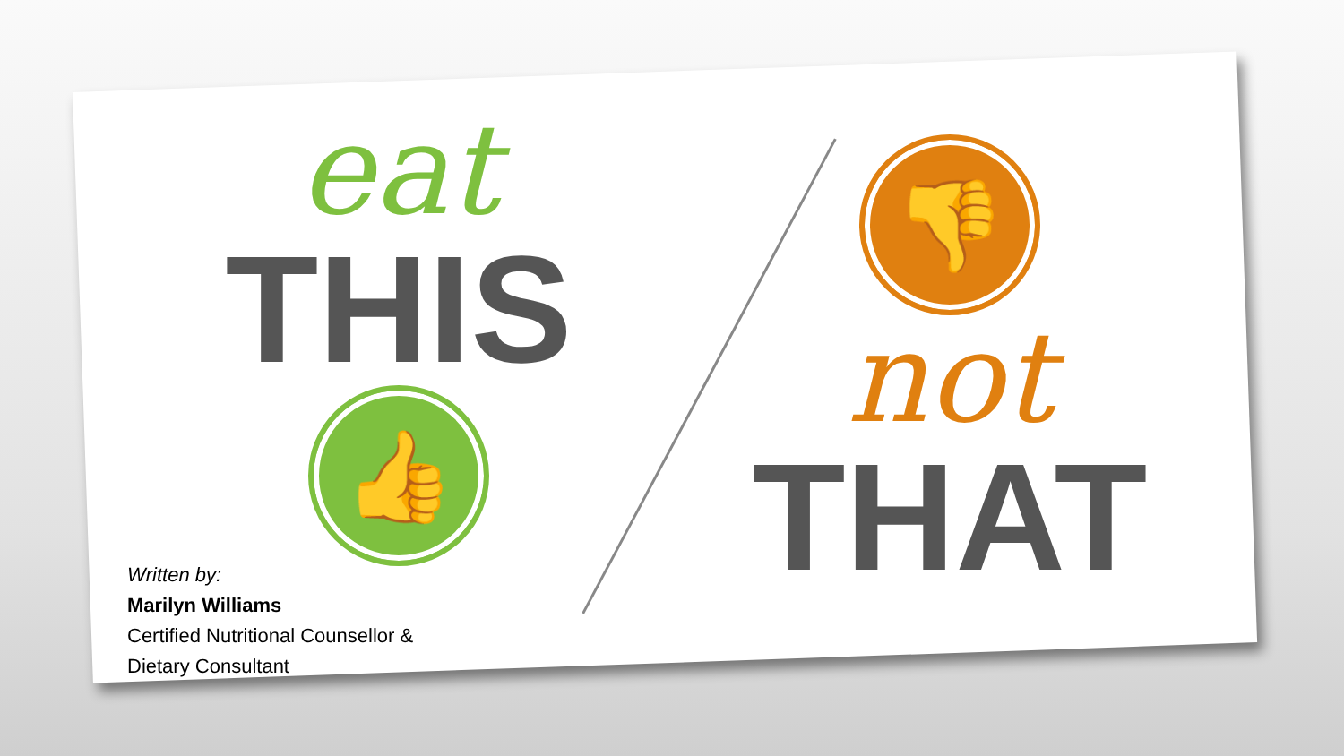eat
THIS
👍
👎
not
THAT
Written by:
Marilyn Williams
Certified Nutritional Counsellor &
Dietary Consultant